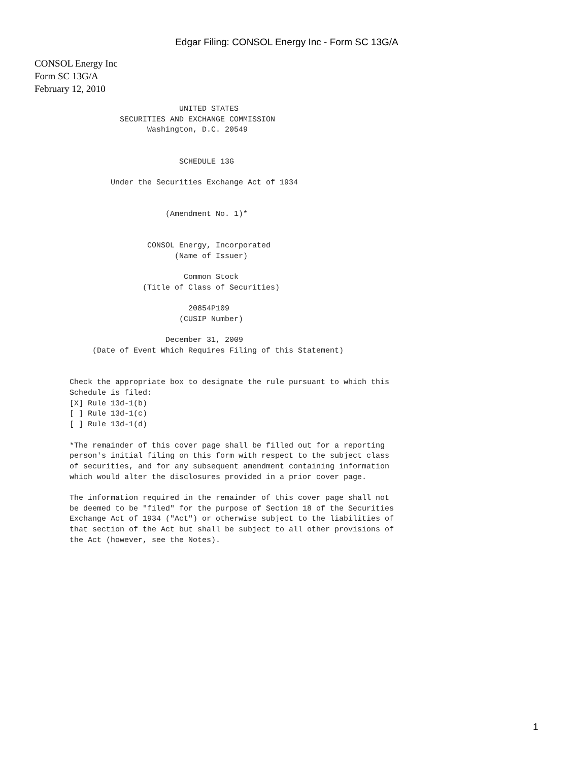Edgar Filing: CONSOL Energy Inc - Form SC 13G/A
CONSOL Energy Inc
Form SC 13G/A
February 12, 2010
                        UNITED STATES
           SECURITIES AND EXCHANGE COMMISSION
                 Washington, D.C. 20549


                        SCHEDULE 13G

         Under the Securities Exchange Act of 1934


                     (Amendment No. 1)*


                 CONSOL Energy, Incorporated
                       (Name of Issuer)

                         Common Stock
                (Title of Class of Securities)

                          20854P109
                        (CUSIP Number)

                     December 31, 2009
     (Date of Event Which Requires Filing of this Statement)


Check the appropriate box to designate the rule pursuant to which this
Schedule is filed:
[X] Rule 13d-1(b)
[ ] Rule 13d-1(c)
[ ] Rule 13d-1(d)

*The remainder of this cover page shall be filled out for a reporting
person's initial filing on this form with respect to the subject class
of securities, and for any subsequent amendment containing information
which would alter the disclosures provided in a prior cover page.

The information required in the remainder of this cover page shall not
be deemed to be "filed" for the purpose of Section 18 of the Securities
Exchange Act of 1934 ("Act") or otherwise subject to the liabilities of
that section of the Act but shall be subject to all other provisions of
the Act (however, see the Notes).
1